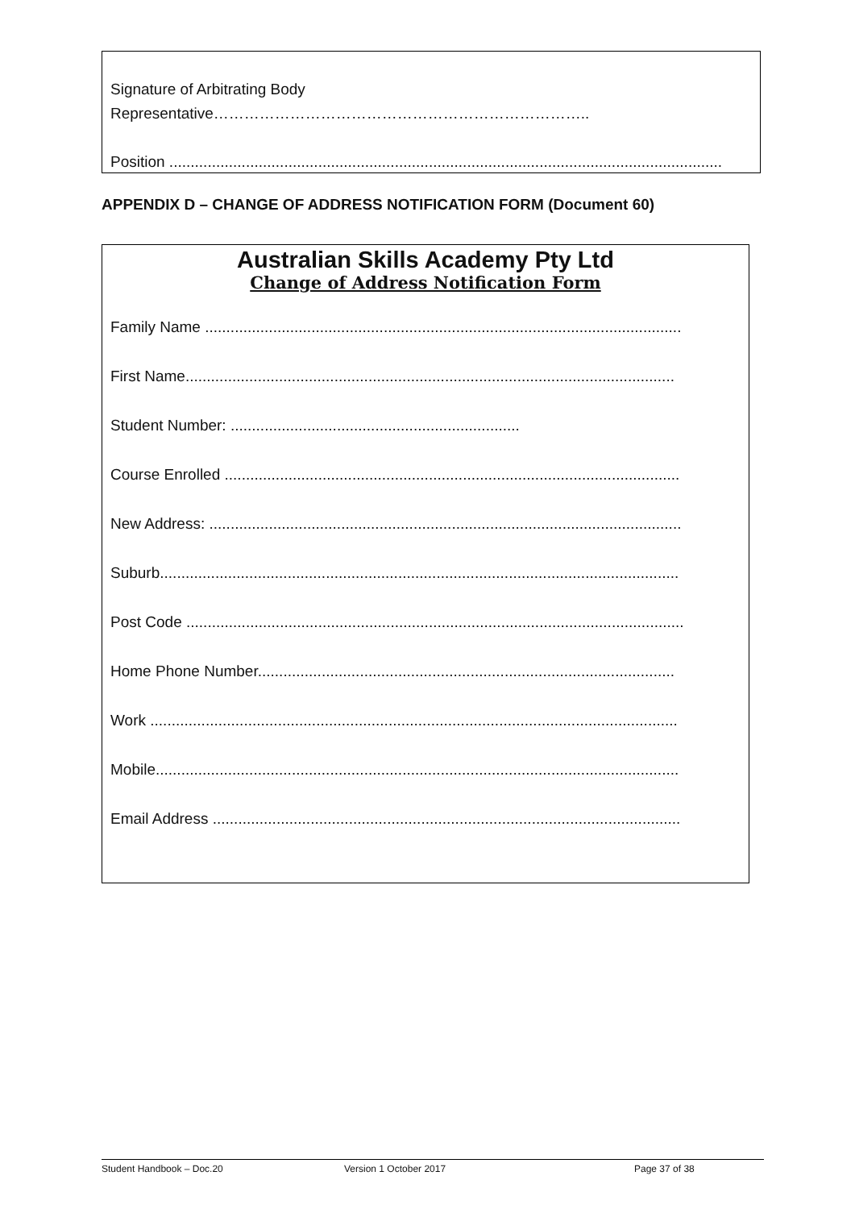Signature of Arbitrating Body
Representative………………………………………………………………..
Position ..................................................................................................................................
APPENDIX D – CHANGE OF ADDRESS NOTIFICATION FORM (Document 60)
Australian Skills Academy Pty Ltd
Change of Address Notification Form
Family Name ................................................................................................................
First Name...................................................................................................................
Student Number: ....................................................................
Course Enrolled ...........................................................................................................
New Address: ...............................................................................................................
Suburb..........................................................................................................................
Post Code .....................................................................................................................
Home Phone Number..................................................................................................
Work ............................................................................................................................
Mobile...........................................................................................................................
Email Address ..............................................................................................................
Student Handbook – Doc.20 Version 1 October 2017 Page 37 of 38